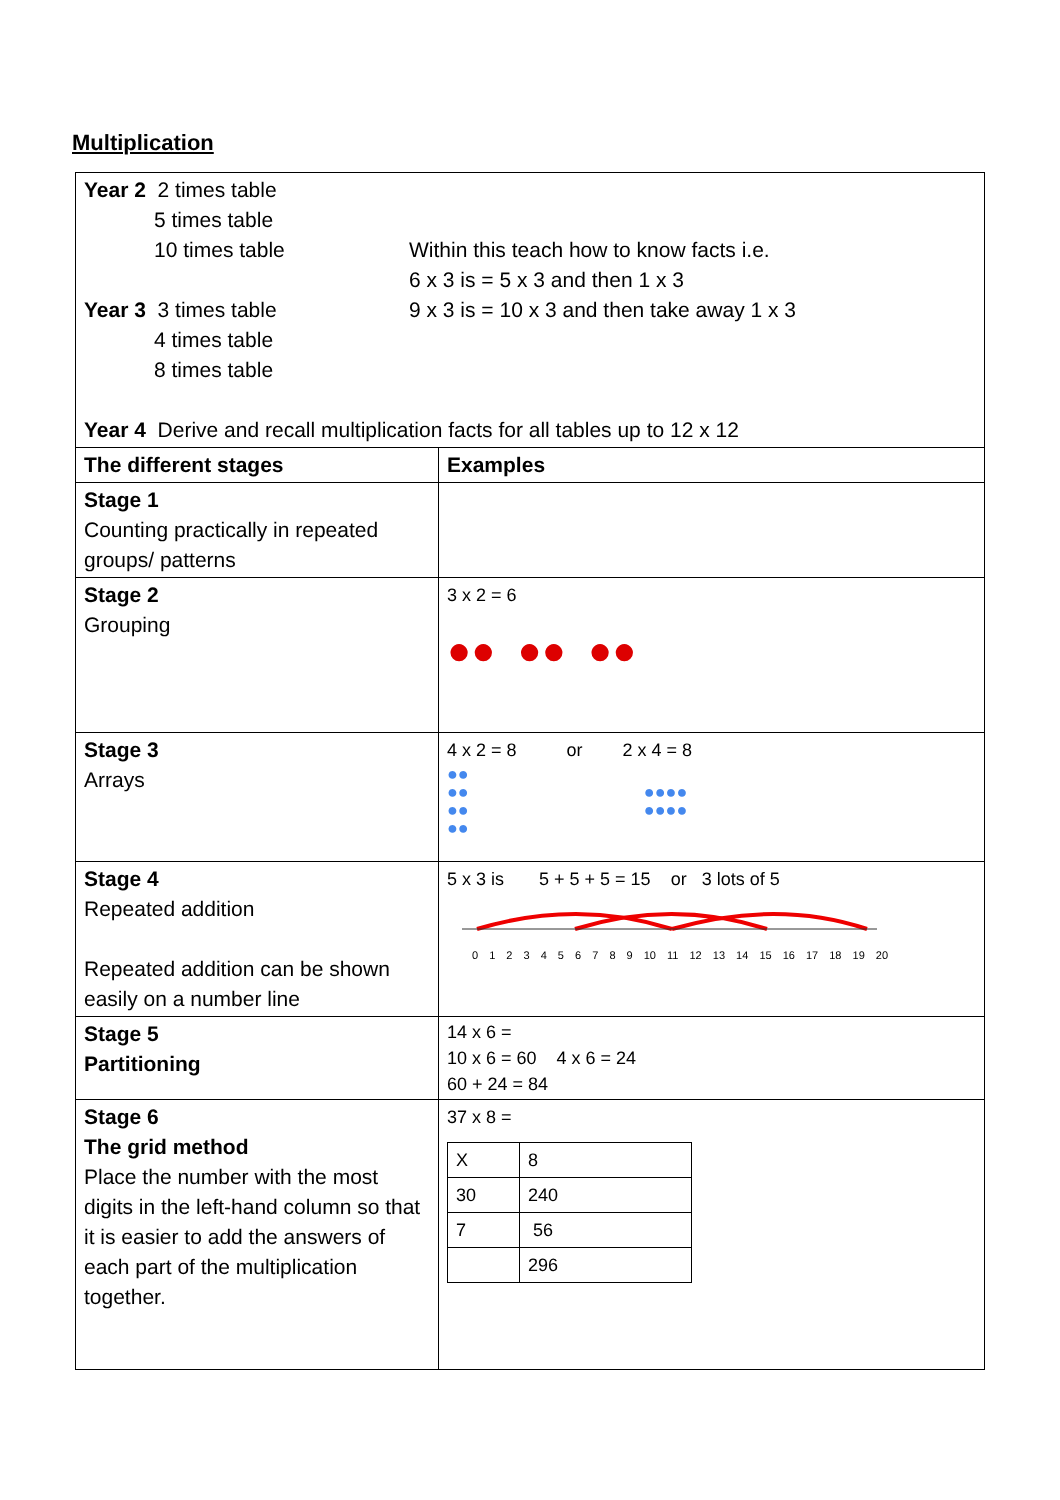Multiplication
| Year 2 2 times table 5 times table 10 times table Year 3 3 times table 4 times table 8 times table Within this teach how to know facts i.e. 6 x 3 is = 5 x 3 and then 1 x 3 9 x 3 is = 10 x 3 and then take away 1 x 3 Year 4 Derive and recall multiplication facts for all tables up to 12 x 12 | |
| The different stages | Examples |
| Stage 1 Counting practically in repeated groups/ patterns | |
| Stage 2 Grouping | 3 x 2 = 6 ●● ●● ●● |
| Stage 3 Arrays | 4 x 2 = 8 or 2 x 4 = 8 ●● ●● ●●●● ●● ●●●● ●● |
| Stage 4 Repeated addition Repeated addition can be shown easily on a number line | 5 x 3 is 5 + 5 + 5 = 15 or 3 lots of 5 0 1 2 3 4 5 6 7 8 9 10 11 12 13 14 15 16 17 18 19 20 |
| Stage 5 Partitioning | 14 x 6 = 10 x 6 = 60 4 x 6 = 24 60 + 24 = 84 |
| Stage 6 The grid method Place the number with the most digits in the left-hand column so that it is easier to add the answers of each part of the multiplication together. | 37 x 8 = / X / 8 / / 30 / 240 / / 7 / 56 / / / 296 / |